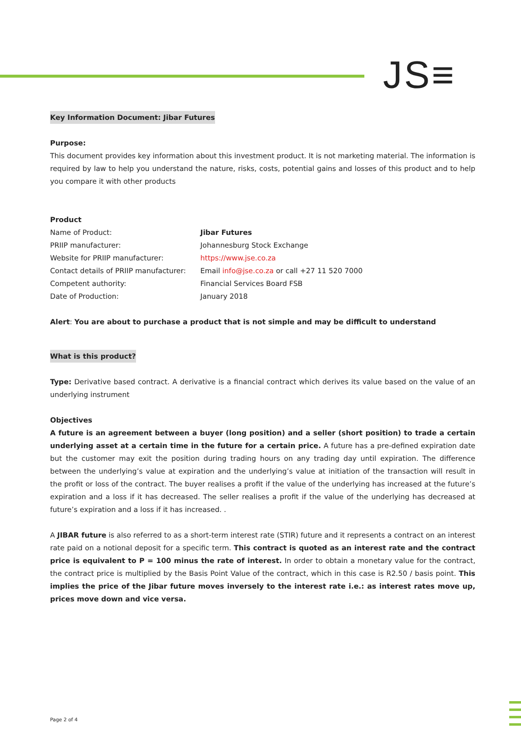JS≡
Key Information Document: Jibar Futures
Purpose:
This document provides key information about this investment product. It is not marketing material. The information is required by law to help you understand the nature, risks, costs, potential gains and losses of this product and to help you compare it with other products
Product
| Name of Product: | Jibar Futures |
| PRIIP manufacturer: | Johannesburg Stock Exchange |
| Website for PRIIP manufacturer: | https://www.jse.co.za |
| Contact details of PRIIP manufacturer: | Email info@jse.co.za or call +27 11 520 7000 |
| Competent authority: | Financial Services Board FSB |
| Date of Production: | January 2018 |
Alert: You are about to purchase a product that is not simple and may be difficult to understand
What is this product?
Type: Derivative based contract. A derivative is a financial contract which derives its value based on the value of an underlying instrument
Objectives
A future is an agreement between a buyer (long position) and a seller (short position) to trade a certain underlying asset at a certain time in the future for a certain price. A future has a pre-defined expiration date but the customer may exit the position during trading hours on any trading day until expiration. The difference between the underlying’s value at expiration and the underlying’s value at initiation of the transaction will result in the profit or loss of the contract. The buyer realises a profit if the value of the underlying has increased at the future’s expiration and a loss if it has decreased. The seller realises a profit if the value of the underlying has decreased at future’s expiration and a loss if it has increased. .
A JIBAR future is also referred to as a short-term interest rate (STIR) future and it represents a contract on an interest rate paid on a notional deposit for a specific term. This contract is quoted as an interest rate and the contract price is equivalent to P = 100 minus the rate of interest. In order to obtain a monetary value for the contract, the contract price is multiplied by the Basis Point Value of the contract, which in this case is R2.50 / basis point. This implies the price of the Jibar future moves inversely to the interest rate i.e.: as interest rates move up, prices move down and vice versa.
Page 2 of 4